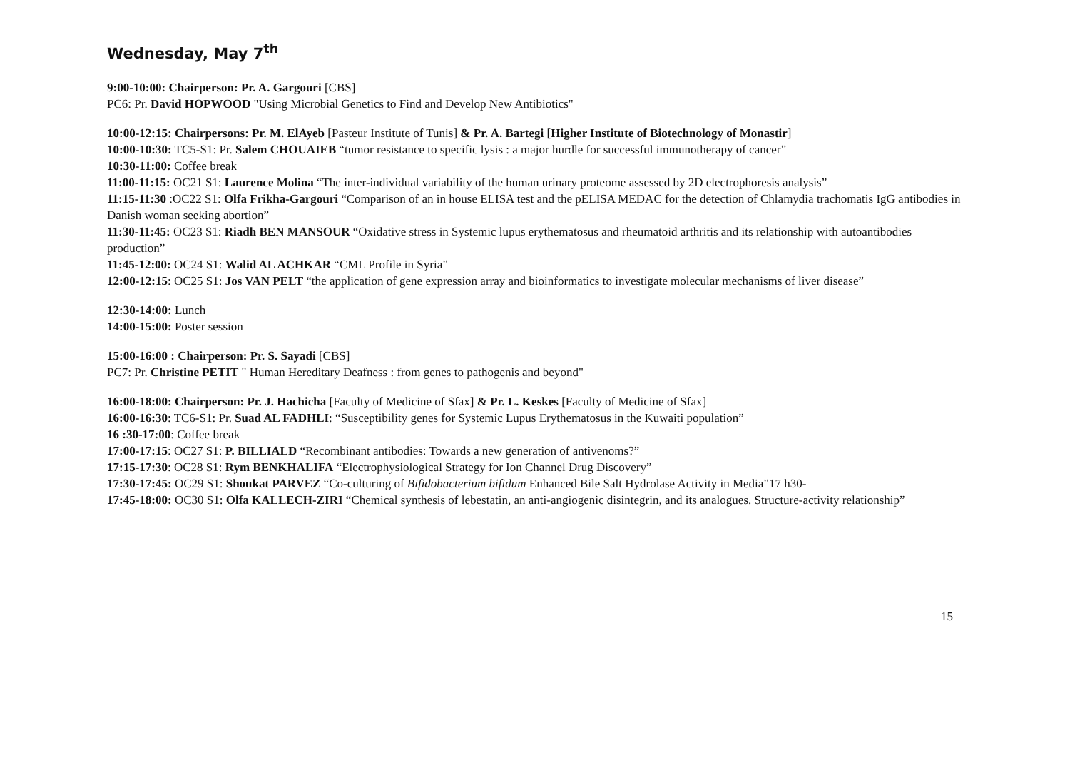Wednesday, May 7<sup>th</sup>
9:00-10:00: Chairperson: Pr. A. Gargouri [CBS]
PC6: Pr. David HOPWOOD "Using Microbial Genetics to Find and Develop New Antibiotics"
10:00-12:15: Chairpersons: Pr. M. ElAyeb [Pasteur Institute of Tunis] & Pr. A. Bartegi [Higher Institute of Biotechnology of Monastir]
10:00-10:30: TC5-S1: Pr. Salem CHOUAIEB “tumor resistance to specific lysis : a major hurdle for successful immunotherapy of cancer”
10:30-11:00: Coffee break
11:00-11:15: OC21 S1: Laurence Molina “The inter-individual variability of the human urinary proteome assessed by 2D electrophoresis analysis”
11:15-11:30 :OC22 S1: Olfa Frikha-Gargouri “Comparison of an in house ELISA test and the pELISA MEDAC for the detection of Chlamydia trachomatis IgG antibodies in Danish woman seeking abortion”
11:30-11:45: OC23 S1: Riadh BEN MANSOUR “Oxidative stress in Systemic lupus erythematosus and rheumatoid arthritis and its relationship with autoantibodies production”
11:45-12:00: OC24 S1: Walid AL ACHKAR “CML Profile in Syria”
12:00-12:15: OC25 S1: Jos VAN PELT “the application of gene expression array and bioinformatics to investigate molecular mechanisms of liver disease”
12:30-14:00: Lunch
14:00-15:00: Poster session
15:00-16:00 : Chairperson: Pr. S. Sayadi [CBS]
PC7: Pr. Christine PETIT " Human Hereditary Deafness : from genes to pathogenis and beyond"
16:00-18:00: Chairperson: Pr. J. Hachicha [Faculty of Medicine of Sfax] & Pr. L. Keskes [Faculty of Medicine of Sfax]
16:00-16:30: TC6-S1: Pr. Suad AL FADHLI: “Susceptibility genes for Systemic Lupus Erythematosus in the Kuwaiti population”
16 :30-17:00: Coffee break
17:00-17:15: OC27 S1: P. BILLIALD “Recombinant antibodies: Towards a new generation of antivenoms?”
17:15-17:30: OC28 S1: Rym BENKHALIFA “Electrophysiological Strategy for Ion Channel Drug Discovery”
17:30-17:45: OC29 S1: Shoukat PARVEZ “Co-culturing of Bifidobacterium bifidum Enhanced Bile Salt Hydrolase Activity in Media”17 h30-
17:45-18:00: OC30 S1: Olfa KALLECH-ZIRI “Chemical synthesis of lebestatin, an anti-angiogenic disintegrin, and its analogues. Structure-activity relationship”
15